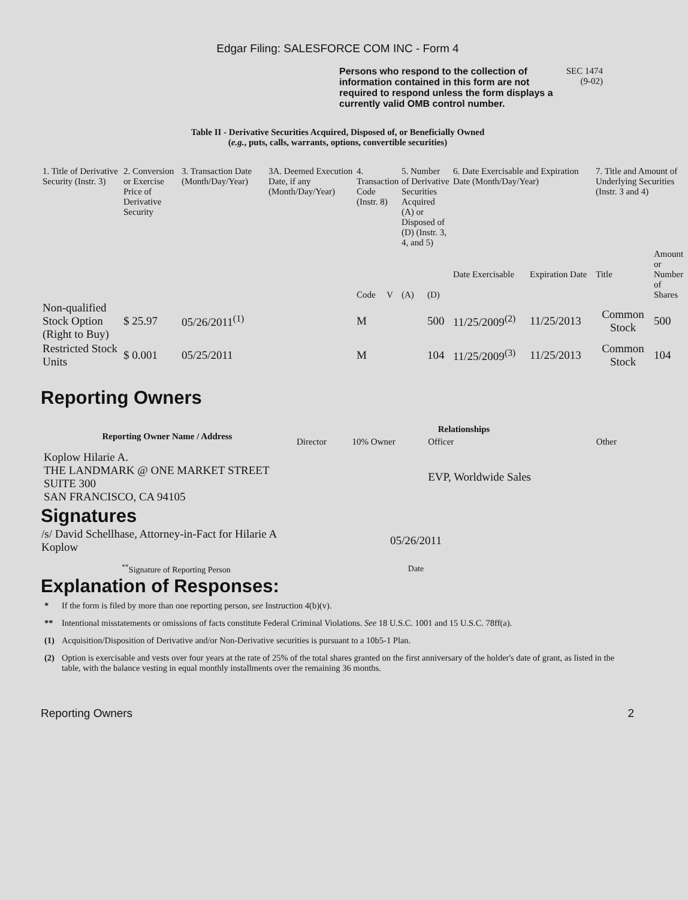Edgar Filing: SALESFORCE COM INC - Form 4
Persons who respond to the collection of information contained in this form are not required to respond unless the form displays a currently valid OMB control number.
SEC 1474
(9-02)
Table II - Derivative Securities Acquired, Disposed of, or Beneficially Owned
(e.g., puts, calls, warrants, options, convertible securities)
| 1. Title of Derivative Security (Instr. 3) | 2. Conversion or Exercise Price of Derivative Security | 3. Transaction Date (Month/Day/Year) | 3A. Deemed Execution Date, if any (Month/Day/Year) | 4. Transaction Code (Instr. 8) | | 5. Number of Derivative Securities Acquired (A) or Disposed of (D) (Instr. 3, 4, and 5) | | 6. Date Exercisable and Expiration Date (Month/Day/Year) | | 7. Title and Amount of Underlying Securities (Instr. 3 and 4) | |
| | | | | Code | V | (A) | (D) | Date Exercisable | Expiration Date | Title | Amount or Number of Shares |
| Non-qualified Stock Option (Right to Buy) | $ 25.97 | 05/26/2011<sup>(1)</sup> | | M | | | 500 | 11/25/2009<sup>(2)</sup> | 11/25/2013 | Common Stock | 500 |
| Restricted Stock Units | $ 0.001 | 05/25/2011 | | M | | | 104 | 11/25/2009<sup>(3)</sup> | 11/25/2013 | Common Stock | 104 |
Reporting Owners
| Reporting Owner Name / Address | Relationships | | | |
| --- | --- | --- | --- | --- |
| | Director | 10% Owner | Officer | Other |
| Koplow Hilarie A. THE LANDMARK @ ONE MARKET STREET SUITE 300 SAN FRANCISCO, CA 94105 | | | EVP, Worldwide Sales | |
Signatures
| /s/ David Schellhase, Attorney-in-Fact for Hilarie A Koplow | 05/26/2011 |
| <sup>**</sup> Signature of Reporting Person | Date |
Explanation of Responses:
| * | If the form is filed by more than one reporting person, see Instruction 4(b)(v). |
| ** | Intentional misstatements or omissions of facts constitute Federal Criminal Violations. See 18 U.S.C. 1001 and 15 U.S.C. 78ff(a). |
| (1) | Acquisition/Disposition of Derivative and/or Non-Derivative securities is pursuant to a 10b5-1 Plan. |
| (2) | Option is exercisable and vests over four years at the rate of 25% of the total shares granted on the first anniversary of the holder's date of grant, as listed in the table, with the balance vesting in equal monthly installments over the remaining 36 months. |
Reporting Owners 2